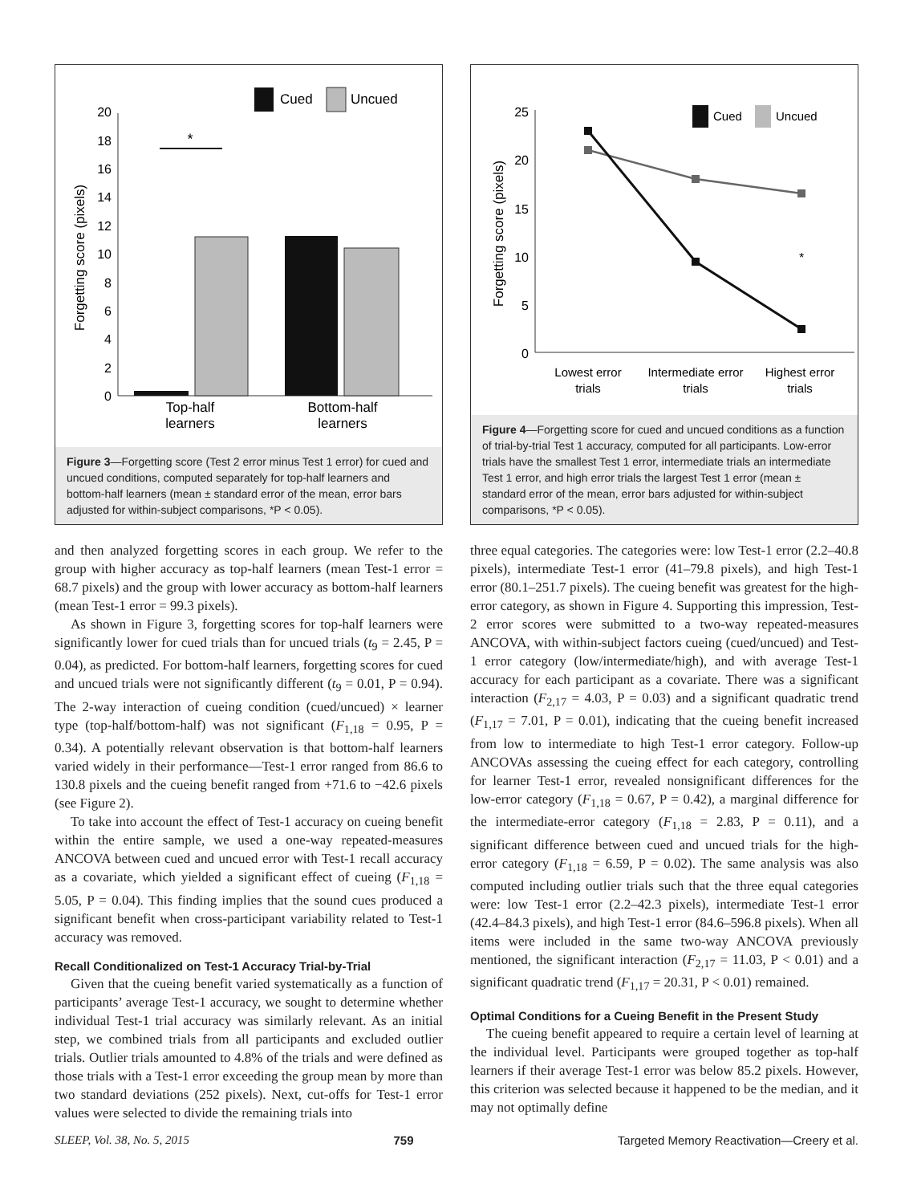Cued
Uncued
20
18
16
14
12
10
8
6
4
2
0
Forgetting score (pixels)
*
Top-half
learners
Bottom-half
learners
Figure 3—Forgetting score (Test 2 error minus Test 1 error) for cued and uncued conditions, computed separately for top-half learners and bottom-half learners (mean ± standard error of the mean, error bars adjusted for within-subject comparisons, *P < 0.05).
and then analyzed forgetting scores in each group. We refer to the group with higher accuracy as top-half learners (mean Test-1 error = 68.7 pixels) and the group with lower accuracy as bottom-half learners (mean Test-1 error = 99.3 pixels).
As shown in Figure 3, forgetting scores for top-half learners were significantly lower for cued trials than for uncued trials (t<sub>9</sub> = 2.45, P = 0.04), as predicted. For bottom-half learners, forgetting scores for cued and uncued trials were not significantly different (t<sub>9</sub> = 0.01, P = 0.94). The 2-way interaction of cueing condition (cued/uncued) × learner type (top-half/bottom-half) was not significant (F<sub>1,18</sub> = 0.95, P = 0.34). A potentially relevant observation is that bottom-half learners varied widely in their performance—Test-1 error ranged from 86.6 to 130.8 pixels and the cueing benefit ranged from +71.6 to −42.6 pixels (see Figure 2).
To take into account the effect of Test-1 accuracy on cueing benefit within the entire sample, we used a one-way repeated-measures ANCOVA between cued and uncued error with Test-1 recall accuracy as a covariate, which yielded a significant effect of cueing (F<sub>1,18</sub> = 5.05, P = 0.04). This finding implies that the sound cues produced a significant benefit when cross-participant variability related to Test-1 accuracy was removed.
Recall Conditionalized on Test-1 Accuracy Trial-by-Trial
Given that the cueing benefit varied systematically as a function of participants’ average Test-1 accuracy, we sought to determine whether individual Test-1 trial accuracy was similarly relevant. As an initial step, we combined trials from all participants and excluded outlier trials. Outlier trials amounted to 4.8% of the trials and were defined as those trials with a Test-1 error exceeding the group mean by more than two standard deviations (252 pixels). Next, cut-offs for Test-1 error values were selected to divide the remaining trials into
Cued
Uncued
25
20
15
10
5
0
Forgetting score (pixels)
*
Lowest error
trials
Intermediate error
trials
Highest error
trials
Figure 4—Forgetting score for cued and uncued conditions as a function of trial-by-trial Test 1 accuracy, computed for all participants. Low-error trials have the smallest Test 1 error, intermediate trials an intermediate Test 1 error, and high error trials the largest Test 1 error (mean ± standard error of the mean, error bars adjusted for within-subject comparisons, *P < 0.05).
three equal categories. The categories were: low Test-1 error (2.2–40.8 pixels), intermediate Test-1 error (41–79.8 pixels), and high Test-1 error (80.1–251.7 pixels). The cueing benefit was greatest for the high-error category, as shown in Figure 4. Supporting this impression, Test-2 error scores were submitted to a two-way repeated-measures ANCOVA, with within-subject factors cueing (cued/uncued) and Test-1 error category (low/intermediate/high), and with average Test-1 accuracy for each participant as a covariate. There was a significant interaction (F<sub>2,17</sub> = 4.03, P = 0.03) and a significant quadratic trend (F<sub>1,17</sub> = 7.01, P = 0.01), indicating that the cueing benefit increased from low to intermediate to high Test-1 error category. Follow-up ANCOVAs assessing the cueing effect for each category, controlling for learner Test-1 error, revealed nonsignificant differences for the low-error category (F<sub>1,18</sub> = 0.67, P = 0.42), a marginal difference for the intermediate-error category (F<sub>1,18</sub> = 2.83, P = 0.11), and a significant difference between cued and uncued trials for the high-error category (F<sub>1,18</sub> = 6.59, P = 0.02). The same analysis was also computed including outlier trials such that the three equal categories were: low Test-1 error (2.2–42.3 pixels), intermediate Test-1 error (42.4–84.3 pixels), and high Test-1 error (84.6–596.8 pixels). When all items were included in the same two-way ANCOVA previously mentioned, the significant interaction (F<sub>2,17</sub> = 11.03, P < 0.01) and a significant quadratic trend (F<sub>1,17</sub> = 20.31, P < 0.01) remained.
Optimal Conditions for a Cueing Benefit in the Present Study
The cueing benefit appeared to require a certain level of learning at the individual level. Participants were grouped together as top-half learners if their average Test-1 error was below 85.2 pixels. However, this criterion was selected because it happened to be the median, and it may not optimally define
SLEEP, Vol. 38, No. 5, 2015 759 Targeted Memory Reactivation—Creery et al.